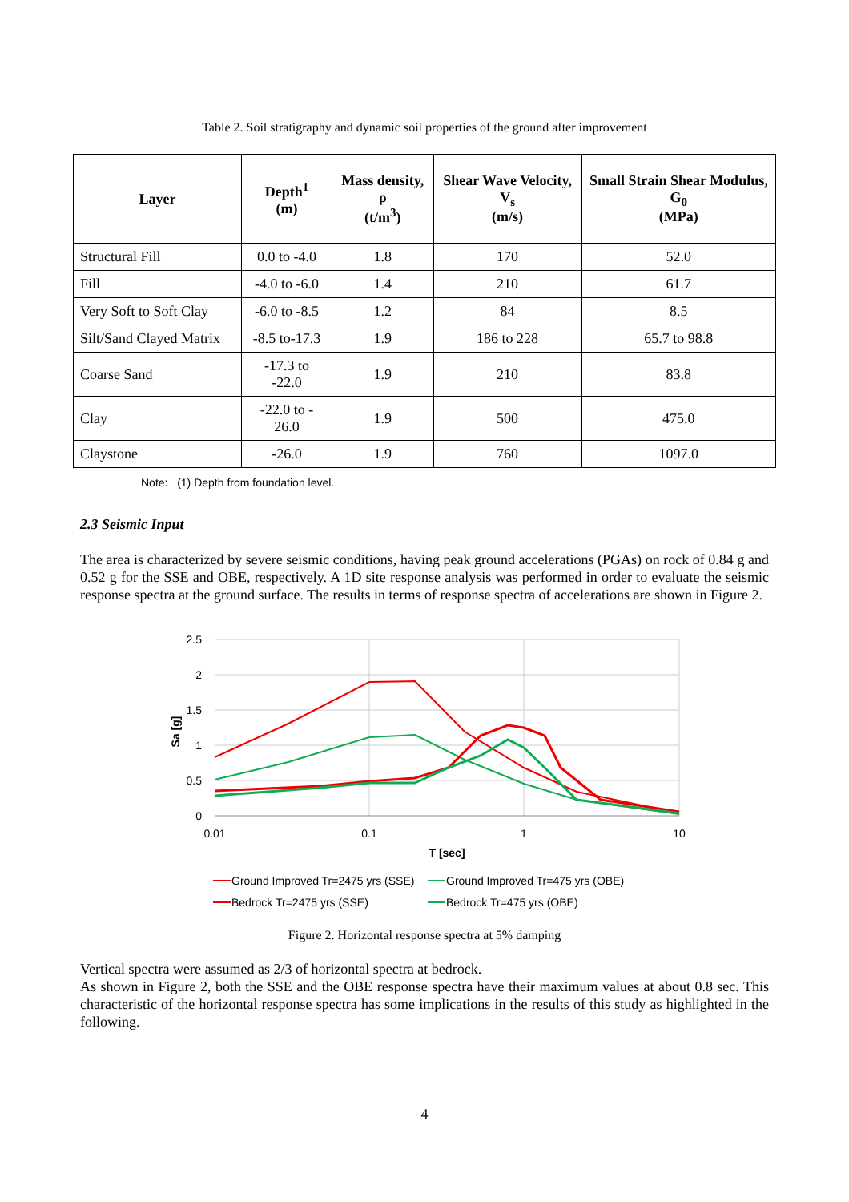Table 2. Soil stratigraphy and dynamic soil properties of the ground after improvement
| Layer | Depth<sup>1</sup> (m) | Mass density, ρ (t/m<sup>3</sup>) | Shear Wave Velocity, V<sub>s</sub> (m/s) | Small Strain Shear Modulus, G<sub>0</sub> (MPa) |
| --- | --- | --- | --- | --- |
| Structural Fill | 0.0 to -4.0 | 1.8 | 170 | 52.0 |
| Fill | -4.0 to -6.0 | 1.4 | 210 | 61.7 |
| Very Soft to Soft Clay | -6.0 to -8.5 | 1.2 | 84 | 8.5 |
| Silt/Sand Clayed Matrix | -8.5 to-17.3 | 1.9 | 186 to 228 | 65.7 to 98.8 |
| Coarse Sand | -17.3 to -22.0 | 1.9 | 210 | 83.8 |
| Clay | -22.0 to - 26.0 | 1.9 | 500 | 475.0 |
| Claystone | -26.0 | 1.9 | 760 | 1097.0 |
Note: (1) Depth from foundation level.
2.3 Seismic Input
The area is characterized by severe seismic conditions, having peak ground accelerations (PGAs) on rock of 0.84 g and 0.52 g for the SSE and OBE, respectively. A 1D site response analysis was performed in order to evaluate the seismic response spectra at the ground surface. The results in terms of response spectra of accelerations are shown in Figure 2.
2.5
2
1.5
1
0.5
0
0.01
0.1
1
10
T [sec]
Sa [g]
Ground Improved Tr=2475 yrs (SSE)
Ground Improved Tr=475 yrs (OBE)
Bedrock Tr=2475 yrs (SSE)
Bedrock Tr=475 yrs (OBE)
Figure 2. Horizontal response spectra at 5% damping
Vertical spectra were assumed as 2/3 of horizontal spectra at bedrock.
As shown in Figure 2, both the SSE and the OBE response spectra have their maximum values at about 0.8 sec. This characteristic of the horizontal response spectra has some implications in the results of this study as highlighted in the following.
4